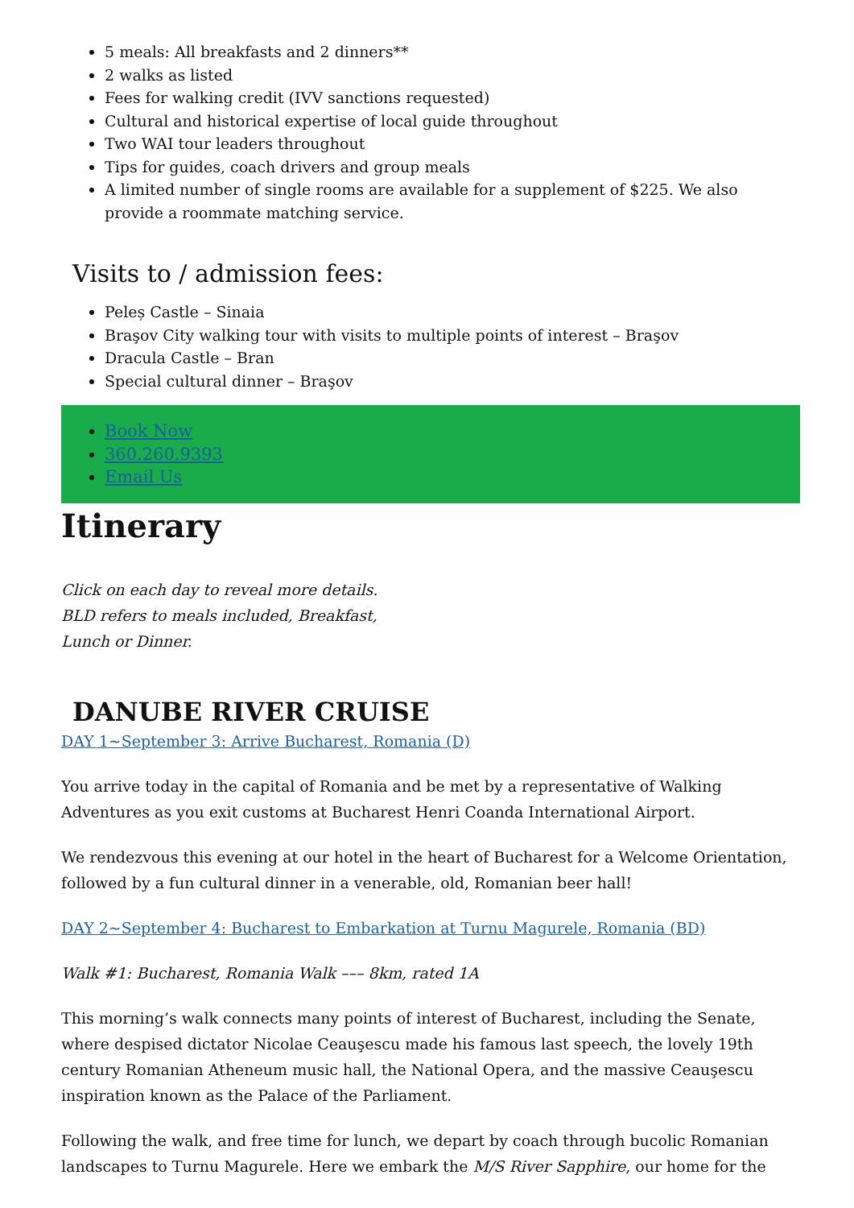5 meals: All breakfasts and 2 dinners**
2 walks as listed
Fees for walking credit (IVV sanctions requested)
Cultural and historical expertise of local guide throughout
Two WAI tour leaders throughout
Tips for guides, coach drivers and group meals
A limited number of single rooms are available for a supplement of $225. We also provide a roommate matching service.
Visits to / admission fees:
Peleș Castle – Sinaia
Braşov City walking tour with visits to multiple points of interest – Braşov
Dracula Castle – Bran
Special cultural dinner – Braşov
Book Now
360.260.9393
Email Us
Itinerary
Click on each day to reveal more details.
BLD refers to meals included, Breakfast,
Lunch or Dinner.
DANUBE RIVER CRUISE
DAY 1~September 3: Arrive Bucharest, Romania (D)
You arrive today in the capital of Romania and be met by a representative of Walking Adventures as you exit customs at Bucharest Henri Coanda International Airport.
We rendezvous this evening at our hotel in the heart of Bucharest for a Welcome Orientation, followed by a fun cultural dinner in a venerable, old, Romanian beer hall!
DAY 2~September 4: Bucharest to Embarkation at Turnu Magurele, Romania (BD)
Walk #1: Bucharest, Romania Walk ––– 8km, rated 1A
This morning’s walk connects many points of interest of Bucharest, including the Senate, where despised dictator Nicolae Ceauşescu made his famous last speech, the lovely 19th century Romanian Atheneum music hall, the National Opera, and the massive Ceauşescu inspiration known as the Palace of the Parliament.
Following the walk, and free time for lunch, we depart by coach through bucolic Romanian landscapes to Turnu Magurele. Here we embark the M/S River Sapphire, our home for the